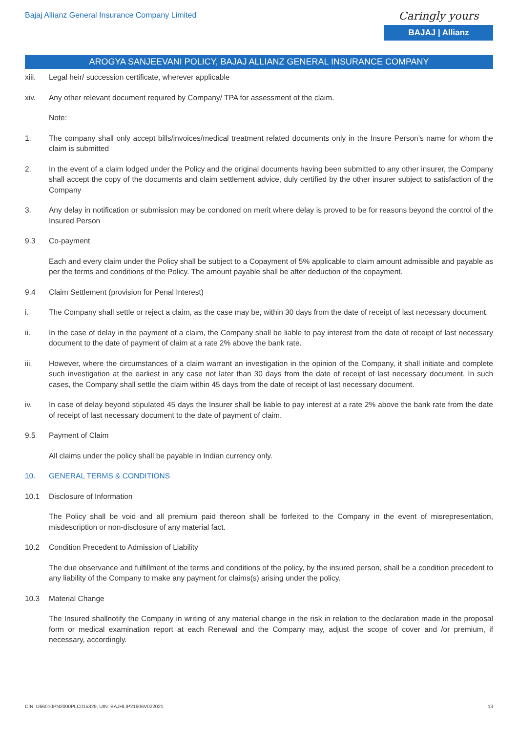Bajaj Allianz General Insurance Company Limited
Caringly yours
BAJAJ | Allianz
AROGYA SANJEEVANI POLICY, BAJAJ ALLIANZ GENERAL INSURANCE COMPANY
xiii. Legal heir/ succession certificate, wherever applicable
xiv. Any other relevant document required by Company/ TPA for assessment of the claim.
Note:
1. The company shall only accept bills/invoices/medical treatment related documents only in the Insure Person’s name for whom the claim is submitted
2. In the event of a claim lodged under the Policy and the original documents having been submitted to any other insurer, the Company shall accept the copy of the documents and claim settlement advice, duly certified by the other insurer subject to satisfaction of the Company
3. Any delay in notification or submission may be condoned on merit where delay is proved to be for reasons beyond the control of the Insured Person
9.3 Co-payment
Each and every claim under the Policy shall be subject to a Copayment of 5% applicable to claim amount admissible and payable as per the terms and conditions of the Policy. The amount payable shall be after deduction of the copayment.
9.4 Claim Settlement (provision for Penal Interest)
i. The Company shall settle or reject a claim, as the case may be, within 30 days from the date of receipt of last necessary document.
ii. In the case of delay in the payment of a claim, the Company shall be liable to pay interest from the date of receipt of last necessary document to the date of payment of claim at a rate 2% above the bank rate.
iii. However, where the circumstances of a claim warrant an investigation in the opinion of the Company, it shall initiate and complete such investigation at the earliest in any case not later than 30 days from the date of receipt of last necessary document. In such cases, the Company shall settle the claim within 45 days from the date of receipt of last necessary document.
iv. In case of delay beyond stipulated 45 days the Insurer shall be liable to pay interest at a rate 2% above the bank rate from the date of receipt of last necessary document to the date of payment of claim.
9.5 Payment of Claim
All claims under the policy shall be payable in Indian currency only.
10. GENERAL TERMS & CONDITIONS
10.1 Disclosure of Information
The Policy shall be void and all premium paid thereon shall be forfeited to the Company in the event of misrepresentation, misdescription or non-disclosure of any material fact.
10.2 Condition Precedent to Admission of Liability
The due observance and fulfillment of the terms and conditions of the policy, by the insured person, shall be a condition precedent to any liability of the Company to make any payment for claims(s) arising under the policy.
10.3 Material Change
The Insured shallnotify the Company in writing of any material change in the risk in relation to the declaration made in the proposal form or medical examination report at each Renewal and the Company may, adjust the scope of cover and /or premium, if necessary, accordingly.
CIN: U66010PN2000PLC015329, UIN: BAJHLIP21606V022021 13